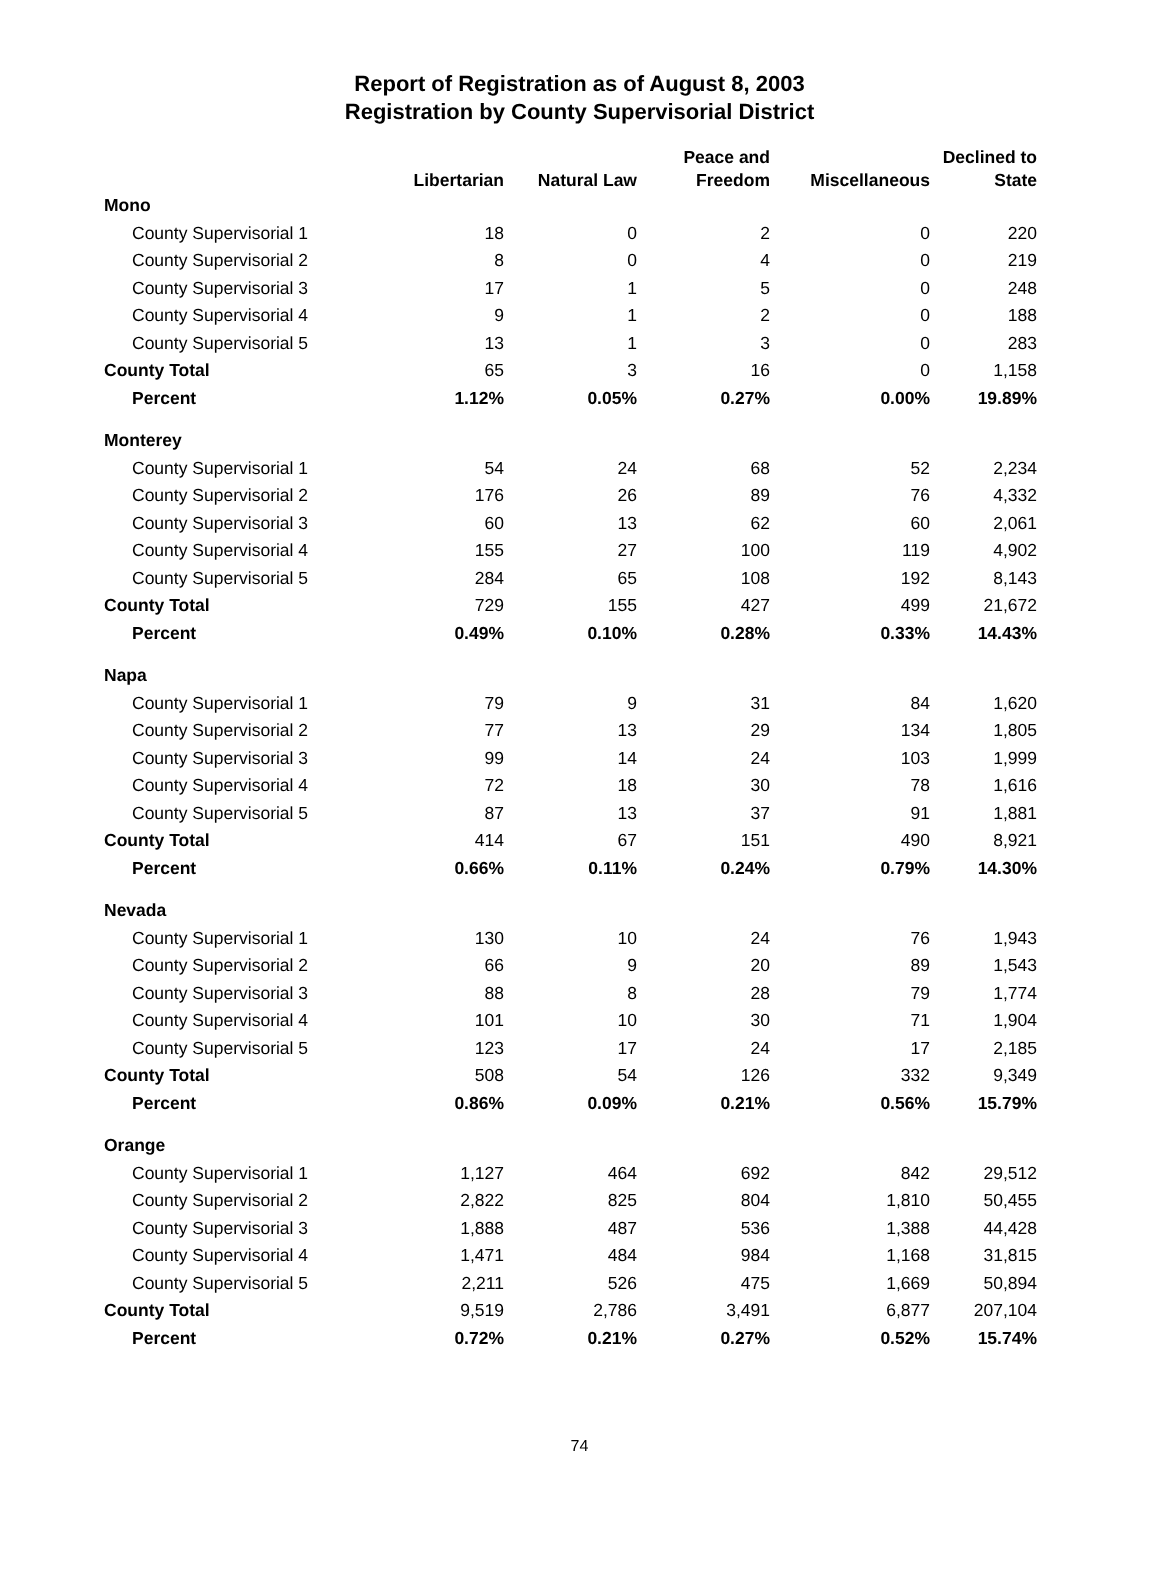Report of Registration as of August 8, 2003
Registration by County Supervisorial District
| | Libertarian | Natural Law | Peace and Freedom | Miscellaneous | Declined to State |
| --- | --- | --- | --- | --- | --- |
| Mono | | | | | |
| County Supervisorial 1 | 18 | 0 | 2 | 0 | 220 |
| County Supervisorial 2 | 8 | 0 | 4 | 0 | 219 |
| County Supervisorial 3 | 17 | 1 | 5 | 0 | 248 |
| County Supervisorial 4 | 9 | 1 | 2 | 0 | 188 |
| County Supervisorial 5 | 13 | 1 | 3 | 0 | 283 |
| County Total | 65 | 3 | 16 | 0 | 1,158 |
| Percent | 1.12% | 0.05% | 0.27% | 0.00% | 19.89% |
| Monterey | | | | | |
| County Supervisorial 1 | 54 | 24 | 68 | 52 | 2,234 |
| County Supervisorial 2 | 176 | 26 | 89 | 76 | 4,332 |
| County Supervisorial 3 | 60 | 13 | 62 | 60 | 2,061 |
| County Supervisorial 4 | 155 | 27 | 100 | 119 | 4,902 |
| County Supervisorial 5 | 284 | 65 | 108 | 192 | 8,143 |
| County Total | 729 | 155 | 427 | 499 | 21,672 |
| Percent | 0.49% | 0.10% | 0.28% | 0.33% | 14.43% |
| Napa | | | | | |
| County Supervisorial 1 | 79 | 9 | 31 | 84 | 1,620 |
| County Supervisorial 2 | 77 | 13 | 29 | 134 | 1,805 |
| County Supervisorial 3 | 99 | 14 | 24 | 103 | 1,999 |
| County Supervisorial 4 | 72 | 18 | 30 | 78 | 1,616 |
| County Supervisorial 5 | 87 | 13 | 37 | 91 | 1,881 |
| County Total | 414 | 67 | 151 | 490 | 8,921 |
| Percent | 0.66% | 0.11% | 0.24% | 0.79% | 14.30% |
| Nevada | | | | | |
| County Supervisorial 1 | 130 | 10 | 24 | 76 | 1,943 |
| County Supervisorial 2 | 66 | 9 | 20 | 89 | 1,543 |
| County Supervisorial 3 | 88 | 8 | 28 | 79 | 1,774 |
| County Supervisorial 4 | 101 | 10 | 30 | 71 | 1,904 |
| County Supervisorial 5 | 123 | 17 | 24 | 17 | 2,185 |
| County Total | 508 | 54 | 126 | 332 | 9,349 |
| Percent | 0.86% | 0.09% | 0.21% | 0.56% | 15.79% |
| Orange | | | | | |
| County Supervisorial 1 | 1,127 | 464 | 692 | 842 | 29,512 |
| County Supervisorial 2 | 2,822 | 825 | 804 | 1,810 | 50,455 |
| County Supervisorial 3 | 1,888 | 487 | 536 | 1,388 | 44,428 |
| County Supervisorial 4 | 1,471 | 484 | 984 | 1,168 | 31,815 |
| County Supervisorial 5 | 2,211 | 526 | 475 | 1,669 | 50,894 |
| County Total | 9,519 | 2,786 | 3,491 | 6,877 | 207,104 |
| Percent | 0.72% | 0.21% | 0.27% | 0.52% | 15.74% |
74